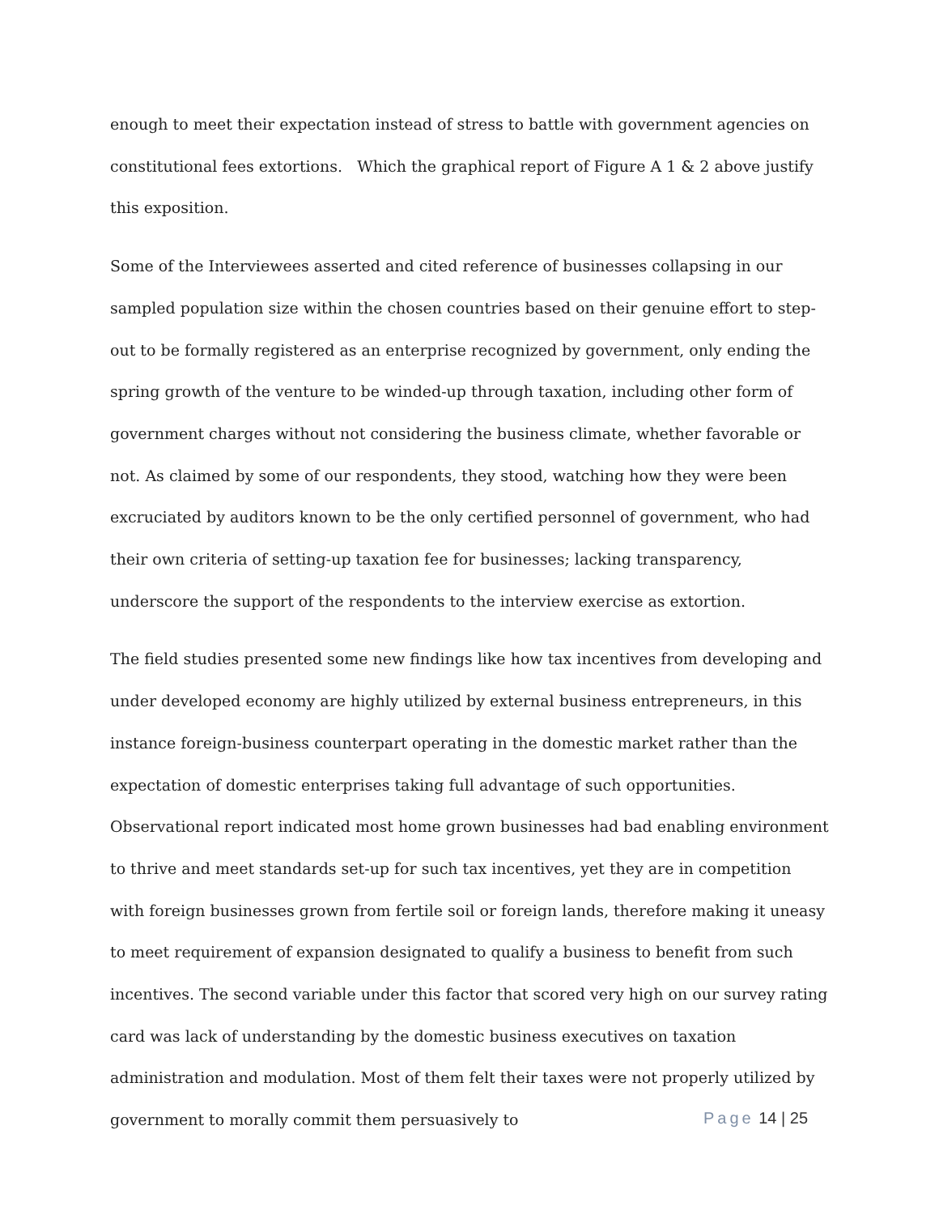enough to meet their expectation instead of stress to battle with government agencies on constitutional fees extortions. Which the graphical report of Figure A 1 & 2 above justify this exposition.
Some of the Interviewees asserted and cited reference of businesses collapsing in our sampled population size within the chosen countries based on their genuine effort to step-out to be formally registered as an enterprise recognized by government, only ending the spring growth of the venture to be winded-up through taxation, including other form of government charges without not considering the business climate, whether favorable or not. As claimed by some of our respondents, they stood, watching how they were been excruciated by auditors known to be the only certified personnel of government, who had their own criteria of setting-up taxation fee for businesses; lacking transparency, underscore the support of the respondents to the interview exercise as extortion.
The field studies presented some new findings like how tax incentives from developing and under developed economy are highly utilized by external business entrepreneurs, in this instance foreign-business counterpart operating in the domestic market rather than the expectation of domestic enterprises taking full advantage of such opportunities. Observational report indicated most home grown businesses had bad enabling environment to thrive and meet standards set-up for such tax incentives, yet they are in competition with foreign businesses grown from fertile soil or foreign lands, therefore making it uneasy to meet requirement of expansion designated to qualify a business to benefit from such incentives. The second variable under this factor that scored very high on our survey rating card was lack of understanding by the domestic business executives on taxation administration and modulation. Most of them felt their taxes were not properly utilized by government to morally commit them persuasively to
Page 14 | 25